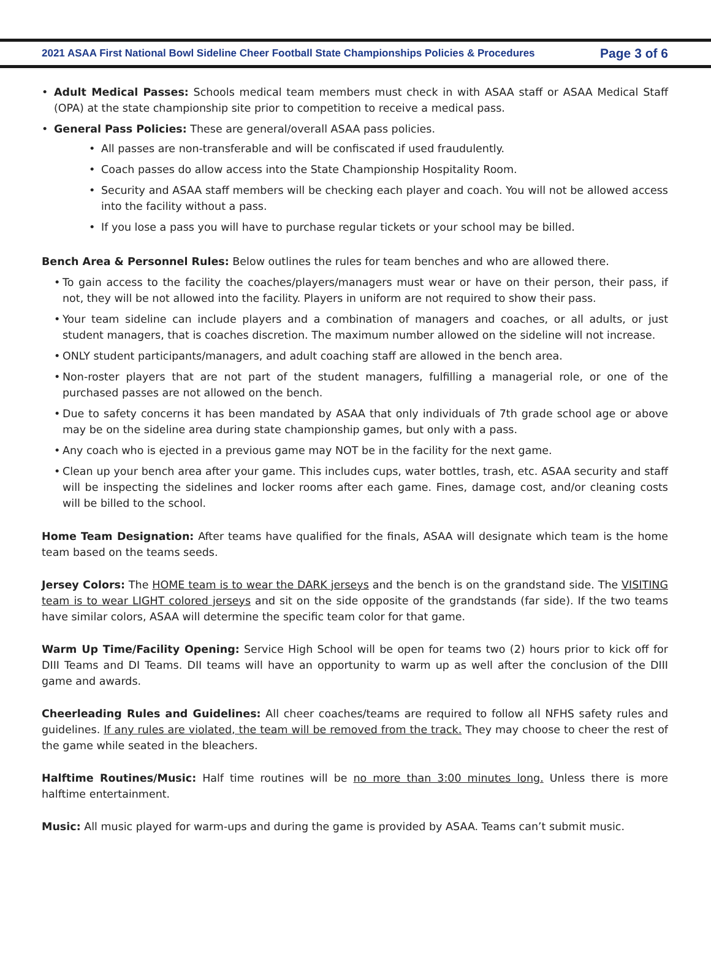2021 ASAA First National Bowl Sideline Cheer Football State Championships Policies & Procedures Page 3 of 6
Adult Medical Passes: Schools medical team members must check in with ASAA staff or ASAA Medical Staff (OPA) at the state championship site prior to competition to receive a medical pass.
General Pass Policies: These are general/overall ASAA pass policies.
All passes are non-transferable and will be confiscated if used fraudulently.
Coach passes do allow access into the State Championship Hospitality Room.
Security and ASAA staff members will be checking each player and coach. You will not be allowed access into the facility without a pass.
If you lose a pass you will have to purchase regular tickets or your school may be billed.
Bench Area & Personnel Rules: Below outlines the rules for team benches and who are allowed there.
To gain access to the facility the coaches/players/managers must wear or have on their person, their pass, if not, they will be not allowed into the facility. Players in uniform are not required to show their pass.
Your team sideline can include players and a combination of managers and coaches, or all adults, or just student managers, that is coaches discretion. The maximum number allowed on the sideline will not increase.
ONLY student participants/managers, and adult coaching staff are allowed in the bench area.
Non-roster players that are not part of the student managers, fulfilling a managerial role, or one of the purchased passes are not allowed on the bench.
Due to safety concerns it has been mandated by ASAA that only individuals of 7th grade school age or above may be on the sideline area during state championship games, but only with a pass.
Any coach who is ejected in a previous game may NOT be in the facility for the next game.
Clean up your bench area after your game. This includes cups, water bottles, trash, etc. ASAA security and staff will be inspecting the sidelines and locker rooms after each game. Fines, damage cost, and/or cleaning costs will be billed to the school.
Home Team Designation: After teams have qualified for the finals, ASAA will designate which team is the home team based on the teams seeds.
Jersey Colors: The HOME team is to wear the DARK jerseys and the bench is on the grandstand side. The VISITING team is to wear LIGHT colored jerseys and sit on the side opposite of the grandstands (far side). If the two teams have similar colors, ASAA will determine the specific team color for that game.
Warm Up Time/Facility Opening: Service High School will be open for teams two (2) hours prior to kick off for DIII Teams and DI Teams. DII teams will have an opportunity to warm up as well after the conclusion of the DIII game and awards.
Cheerleading Rules and Guidelines: All cheer coaches/teams are required to follow all NFHS safety rules and guidelines. If any rules are violated, the team will be removed from the track. They may choose to cheer the rest of the game while seated in the bleachers.
Halftime Routines/Music: Half time routines will be no more than 3:00 minutes long. Unless there is more halftime entertainment.
Music: All music played for warm-ups and during the game is provided by ASAA. Teams can’t submit music.